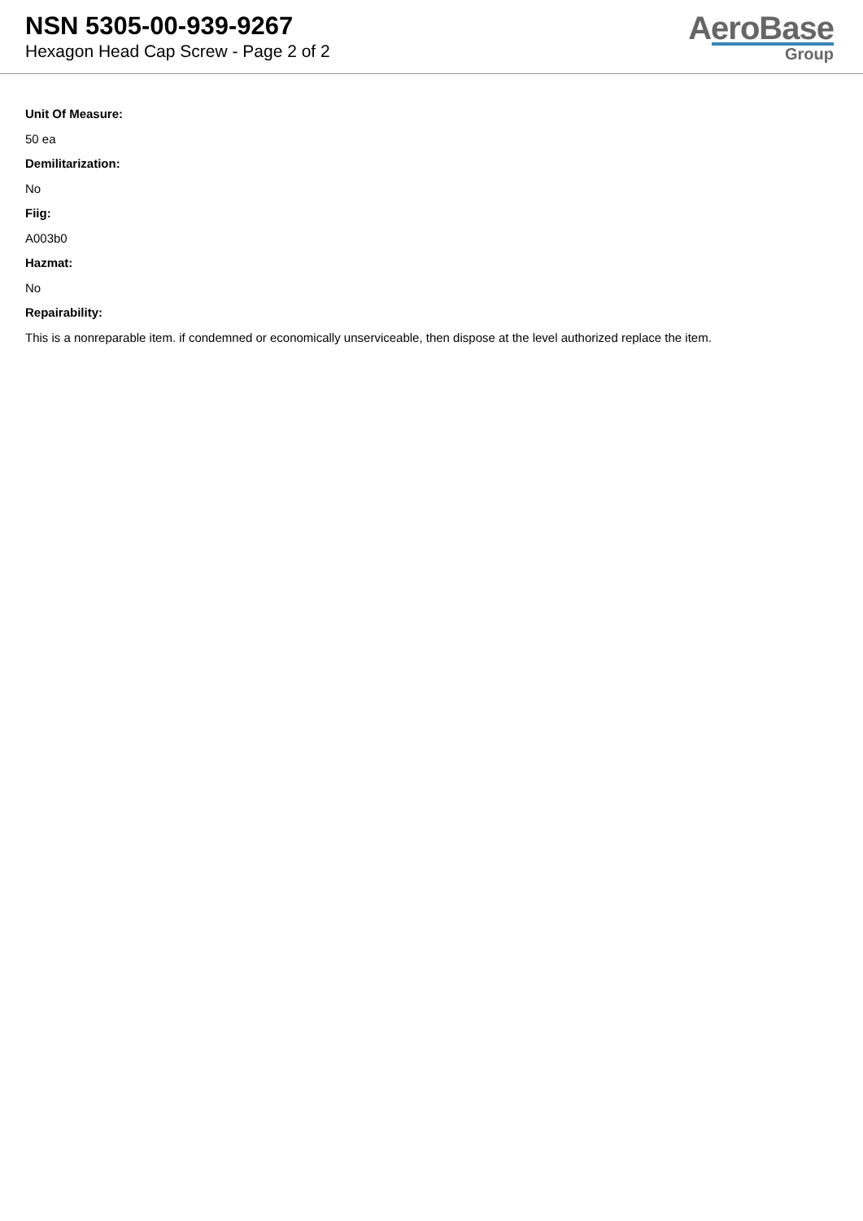NSN 5305-00-939-9267
Hexagon Head Cap Screw - Page 2 of 2
AeroBase
Group
Unit Of Measure:
50 ea
Demilitarization:
No
Fiig:
A003b0
Hazmat:
No
Repairability:
This is a nonreparable item. if condemned or economically unserviceable, then dispose at the level authorized replace the item.